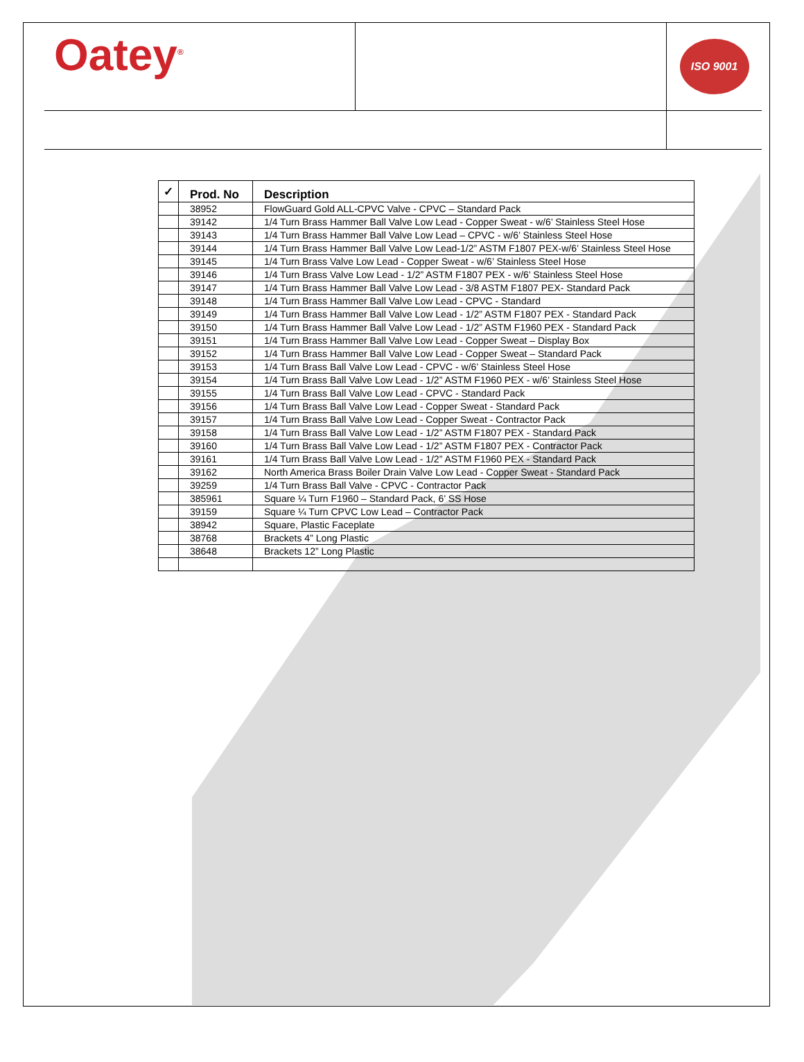Oatey<sup>®</sup>
ISO 9001
| ✓ | Prod. No | Description |
| --- | --- | --- |
| | 38952 | FlowGuard Gold ALL-CPVC Valve - CPVC – Standard Pack |
| | 39142 | 1/4 Turn Brass Hammer Ball Valve Low Lead - Copper Sweat - w/6’ Stainless Steel Hose |
| | 39143 | 1/4 Turn Brass Hammer Ball Valve Low Lead – CPVC - w/6’ Stainless Steel Hose |
| | 39144 | 1/4 Turn Brass Hammer Ball Valve Low Lead-1/2” ASTM F1807 PEX-w/6’ Stainless Steel Hose |
| | 39145 | 1/4 Turn Brass Valve Low Lead - Copper Sweat - w/6’ Stainless Steel Hose |
| | 39146 | 1/4 Turn Brass Valve Low Lead - 1/2” ASTM F1807 PEX - w/6’ Stainless Steel Hose |
| | 39147 | 1/4 Turn Brass Hammer Ball Valve Low Lead - 3/8 ASTM F1807 PEX- Standard Pack |
| | 39148 | 1/4 Turn Brass Hammer Ball Valve Low Lead - CPVC - Standard |
| | 39149 | 1/4 Turn Brass Hammer Ball Valve Low Lead - 1/2” ASTM F1807 PEX - Standard Pack |
| | 39150 | 1/4 Turn Brass Hammer Ball Valve Low Lead - 1/2” ASTM F1960 PEX - Standard Pack |
| | 39151 | 1/4 Turn Brass Hammer Ball Valve Low Lead - Copper Sweat – Display Box |
| | 39152 | 1/4 Turn Brass Hammer Ball Valve Low Lead - Copper Sweat – Standard Pack |
| | 39153 | 1/4 Turn Brass Ball Valve Low Lead - CPVC - w/6’ Stainless Steel Hose |
| | 39154 | 1/4 Turn Brass Ball Valve Low Lead - 1/2” ASTM F1960 PEX - w/6’ Stainless Steel Hose |
| | 39155 | 1/4 Turn Brass Ball Valve Low Lead - CPVC - Standard Pack |
| | 39156 | 1/4 Turn Brass Ball Valve Low Lead - Copper Sweat - Standard Pack |
| | 39157 | 1/4 Turn Brass Ball Valve Low Lead - Copper Sweat - Contractor Pack |
| | 39158 | 1/4 Turn Brass Ball Valve Low Lead - 1/2” ASTM F1807 PEX - Standard Pack |
| | 39160 | 1/4 Turn Brass Ball Valve Low Lead - 1/2” ASTM F1807 PEX - Contractor Pack |
| | 39161 | 1/4 Turn Brass Ball Valve Low Lead - 1/2” ASTM F1960 PEX - Standard Pack |
| | 39162 | North America Brass Boiler Drain Valve Low Lead - Copper Sweat - Standard Pack |
| | 39259 | 1/4 Turn Brass Ball Valve - CPVC - Contractor Pack |
| | 385961 | Square ¼ Turn F1960 – Standard Pack, 6’ SS Hose |
| | 39159 | Square ¼ Turn CPVC Low Lead – Contractor Pack |
| | 38942 | Square, Plastic Faceplate |
| | 38768 | Brackets 4” Long Plastic |
| | 38648 | Brackets 12” Long Plastic |